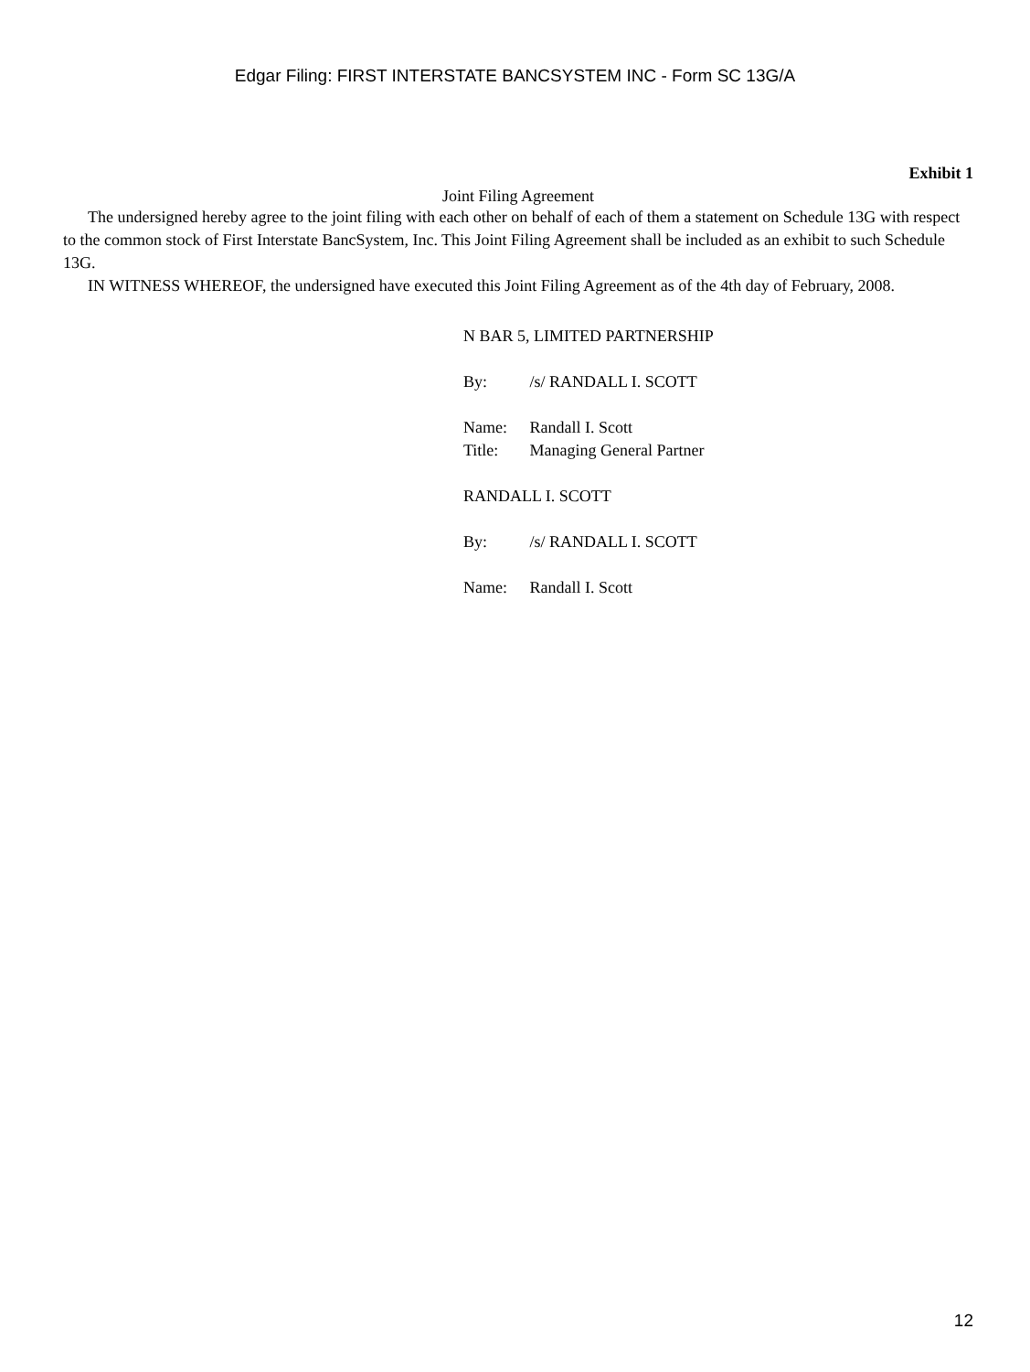Edgar Filing: FIRST INTERSTATE BANCSYSTEM INC - Form SC 13G/A
Exhibit 1
Joint Filing Agreement
The undersigned hereby agree to the joint filing with each other on behalf of each of them a statement on Schedule 13G with respect to the common stock of First Interstate BancSystem, Inc. This Joint Filing Agreement shall be included as an exhibit to such Schedule 13G.
IN WITNESS WHEREOF, the undersigned have executed this Joint Filing Agreement as of the 4th day of February, 2008.
N BAR 5, LIMITED PARTNERSHIP
By: /s/ RANDALL I. SCOTT
Name: Randall I. Scott
Title: Managing General Partner
RANDALL I. SCOTT
By: /s/ RANDALL I. SCOTT
Name: Randall I. Scott
12